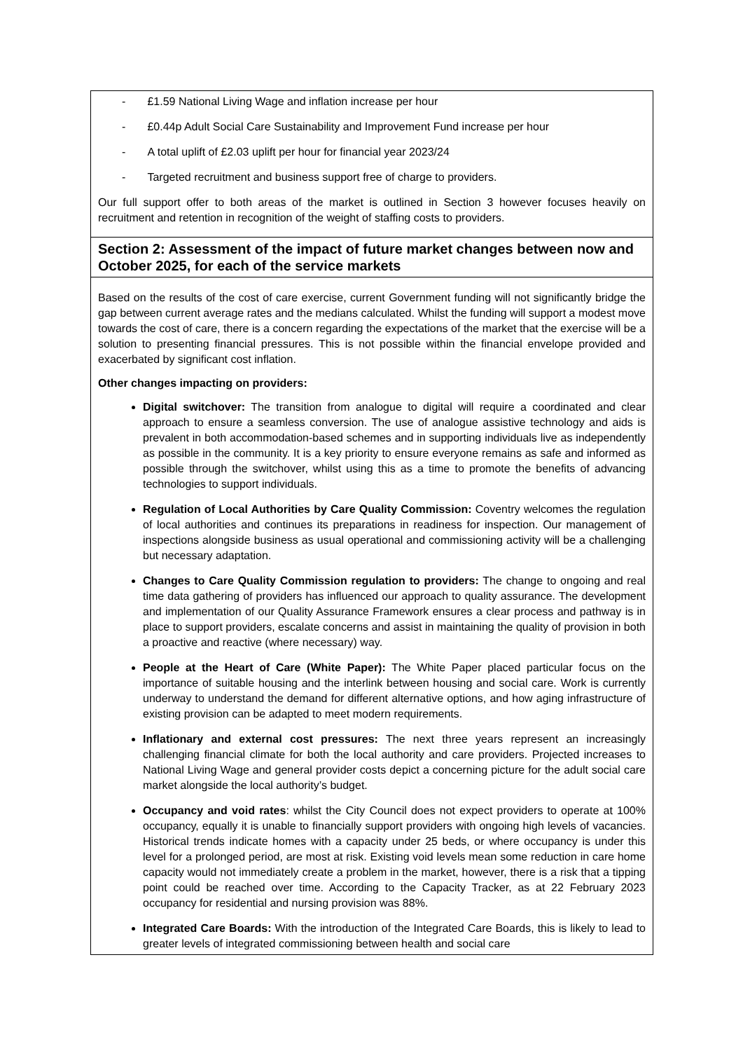| - £1.59 National Living Wage and inflation increase per hour - £0.44p Adult Social Care Sustainability and Improvement Fund increase per hour - A total uplift of £2.03 uplift per hour for financial year 2023/24 - Targeted recruitment and business support free of charge to providers. Our full support offer to both areas of the market is outlined in Section 3 however focuses heavily on recruitment and retention in recognition of the weight of staffing costs to providers. |
| Section 2: Assessment of the impact of future market changes between now and October 2025, for each of the service markets |
| Based on the results of the cost of care exercise, current Government funding will not significantly bridge the gap between current average rates and the medians calculated. Whilst the funding will support a modest move towards the cost of care, there is a concern regarding the expectations of the market that the exercise will be a solution to presenting financial pressures. This is not possible within the financial envelope provided and exacerbated by significant cost inflation. Other changes impacting on providers: Digital switchover: The transition from analogue to digital will require a coordinated and clear approach to ensure a seamless conversion. The use of analogue assistive technology and aids is prevalent in both accommodation-based schemes and in supporting individuals live as independently as possible in the community. It is a key priority to ensure everyone remains as safe and informed as possible through the switchover, whilst using this as a time to promote the benefits of advancing technologies to support individuals. Regulation of Local Authorities by Care Quality Commission: Coventry welcomes the regulation of local authorities and continues its preparations in readiness for inspection. Our management of inspections alongside business as usual operational and commissioning activity will be a challenging but necessary adaptation. Changes to Care Quality Commission regulation to providers: The change to ongoing and real time data gathering of providers has influenced our approach to quality assurance. The development and implementation of our Quality Assurance Framework ensures a clear process and pathway is in place to support providers, escalate concerns and assist in maintaining the quality of provision in both a proactive and reactive (where necessary) way. People at the Heart of Care (White Paper): The White Paper placed particular focus on the importance of suitable housing and the interlink between housing and social care. Work is currently underway to understand the demand for different alternative options, and how aging infrastructure of existing provision can be adapted to meet modern requirements. Inflationary and external cost pressures: The next three years represent an increasingly challenging financial climate for both the local authority and care providers. Projected increases to National Living Wage and general provider costs depict a concerning picture for the adult social care market alongside the local authority’s budget. Occupancy and void rates : whilst the City Council does not expect providers to operate at 100% occupancy, equally it is unable to financially support providers with ongoing high levels of vacancies. Historical trends indicate homes with a capacity under 25 beds, or where occupancy is under this level for a prolonged period, are most at risk. Existing void levels mean some reduction in care home capacity would not immediately create a problem in the market, however, there is a risk that a tipping point could be reached over time. According to the Capacity Tracker, as at 22 February 2023 occupancy for residential and nursing provision was 88%. Integrated Care Boards: With the introduction of the Integrated Care Boards, this is likely to lead to greater levels of integrated commissioning between health and social care |